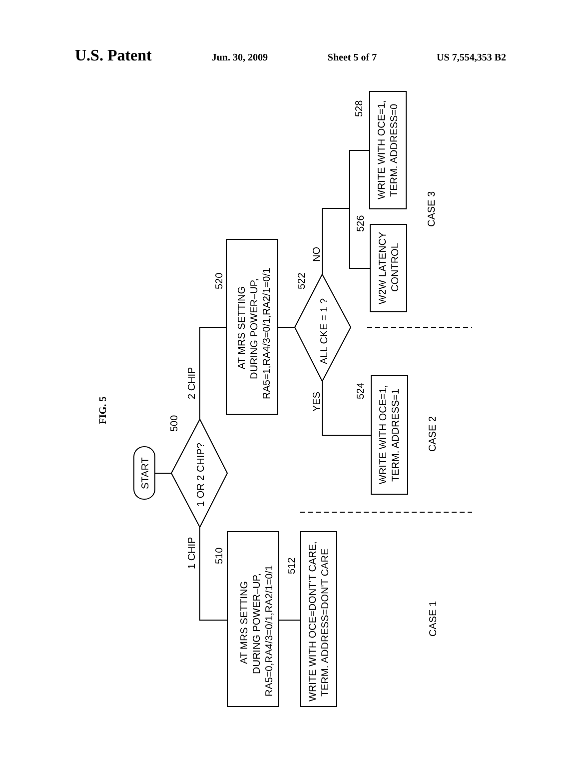U.S. Patent Jun. 30, 2009 Sheet 5 of 7 US 7,554,353 B2
FIG. 5
START
1 OR 2 CHIP?
500
2 CHIP
1 CHIP
AT MRS SETTING
DURING POWER–UP,
RA5=1,RA4/3=0/1,RA2/1=0/1
520
ALL CKE = 1 ?
522
NO
YES
WRITE WITH OCE=1,
TERM. ADDRESS=0
528
W2W LATENCY
CONTROL
526
WRITE WITH OCE=1,
TERM. ADDRESS=1
524
AT MRS SETTING
DURING POWER–UP,
RA5=0,RA4/3=0/1,RA2/1=0/1
510
WRITE WITH OCE=DONT'T CARE,
TERM. ADDRESS=DON'T CARE
512
CASE 3
CASE 2
CASE 1